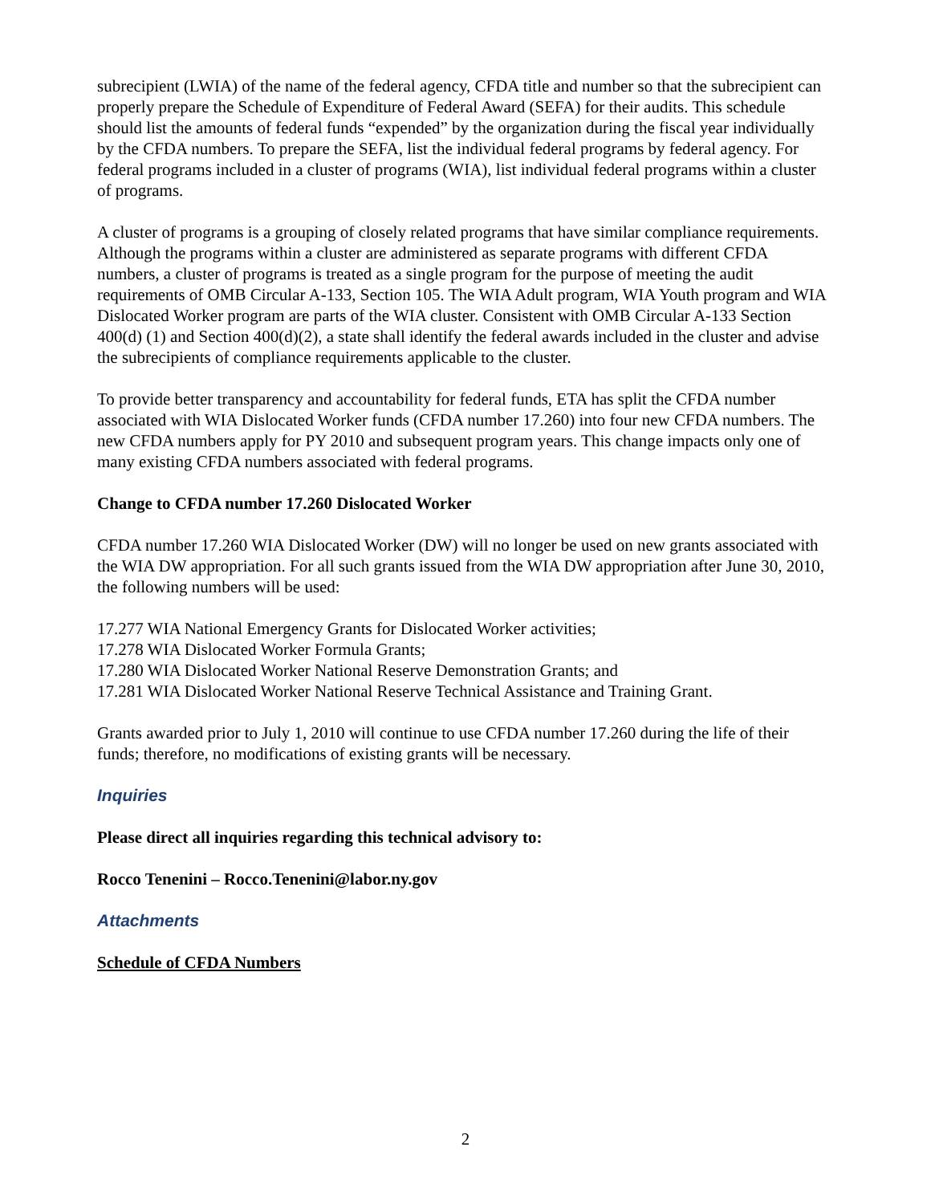subrecipient (LWIA) of the name of the federal agency, CFDA title and number so that the subrecipient can properly prepare the Schedule of Expenditure of Federal Award (SEFA) for their audits. This schedule should list the amounts of federal funds “expended” by the organization during the fiscal year individually by the CFDA numbers. To prepare the SEFA, list the individual federal programs by federal agency. For federal programs included in a cluster of programs (WIA), list individual federal programs within a cluster of programs.
A cluster of programs is a grouping of closely related programs that have similar compliance requirements. Although the programs within a cluster are administered as separate programs with different CFDA numbers, a cluster of programs is treated as a single program for the purpose of meeting the audit requirements of OMB Circular A-133, Section 105. The WIA Adult program, WIA Youth program and WIA Dislocated Worker program are parts of the WIA cluster. Consistent with OMB Circular A-133 Section 400(d) (1) and Section 400(d)(2), a state shall identify the federal awards included in the cluster and advise the subrecipients of compliance requirements applicable to the cluster.
To provide better transparency and accountability for federal funds, ETA has split the CFDA number associated with WIA Dislocated Worker funds (CFDA number 17.260) into four new CFDA numbers. The new CFDA numbers apply for PY 2010 and subsequent program years. This change impacts only one of many existing CFDA numbers associated with federal programs.
Change to CFDA number 17.260 Dislocated Worker
CFDA number 17.260 WIA Dislocated Worker (DW) will no longer be used on new grants associated with the WIA DW appropriation. For all such grants issued from the WIA DW appropriation after June 30, 2010, the following numbers will be used:
17.277 WIA National Emergency Grants for Dislocated Worker activities;
17.278 WIA Dislocated Worker Formula Grants;
17.280 WIA Dislocated Worker National Reserve Demonstration Grants; and
17.281 WIA Dislocated Worker National Reserve Technical Assistance and Training Grant.
Grants awarded prior to July 1, 2010 will continue to use CFDA number 17.260 during the life of their funds; therefore, no modifications of existing grants will be necessary.
Inquiries
Please direct all inquiries regarding this technical advisory to:
Rocco Tenenini – Rocco.Tenenini@labor.ny.gov
Attachments
Schedule of CFDA Numbers
2